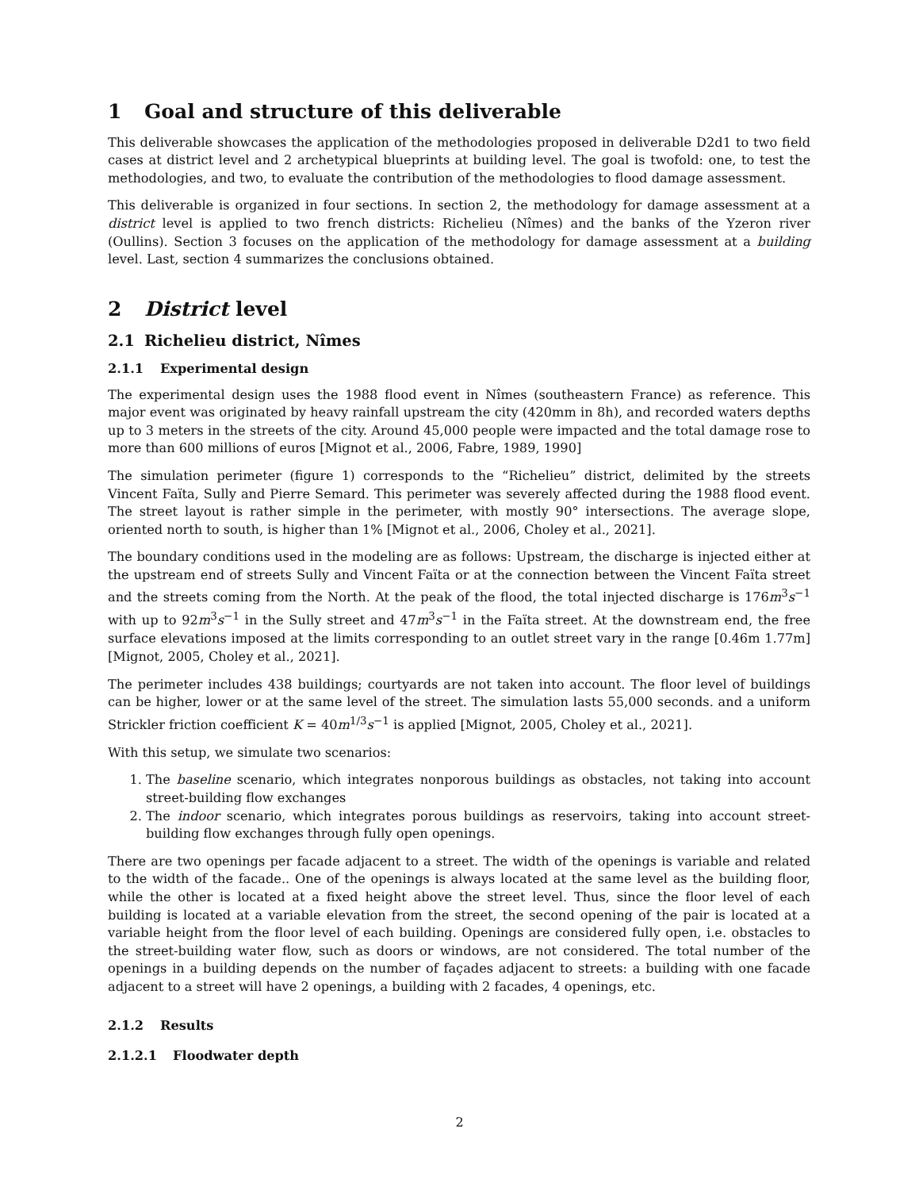1 Goal and structure of this deliverable
This deliverable showcases the application of the methodologies proposed in deliverable D2d1 to two field cases at district level and 2 archetypical blueprints at building level. The goal is twofold: one, to test the methodologies, and two, to evaluate the contribution of the methodologies to flood damage assessment.
This deliverable is organized in four sections. In section 2, the methodology for damage assessment at a district level is applied to two french districts: Richelieu (Nîmes) and the banks of the Yzeron river (Oullins). Section 3 focuses on the application of the methodology for damage assessment at a building level. Last, section 4 summarizes the conclusions obtained.
2 District level
2.1 Richelieu district, Nîmes
2.1.1 Experimental design
The experimental design uses the 1988 flood event in Nîmes (southeastern France) as reference. This major event was originated by heavy rainfall upstream the city (420mm in 8h), and recorded waters depths up to 3 meters in the streets of the city. Around 45,000 people were impacted and the total damage rose to more than 600 millions of euros [Mignot et al., 2006, Fabre, 1989, 1990]
The simulation perimeter (figure 1) corresponds to the “Richelieu” district, delimited by the streets Vincent Faïta, Sully and Pierre Semard. This perimeter was severely affected during the 1988 flood event. The street layout is rather simple in the perimeter, with mostly 90° intersections. The average slope, oriented north to south, is higher than 1% [Mignot et al., 2006, Choley et al., 2021].
The boundary conditions used in the modeling are as follows: Upstream, the discharge is injected either at the upstream end of streets Sully and Vincent Faïta or at the connection between the Vincent Faïta street and the streets coming from the North. At the peak of the flood, the total injected discharge is 176m<sup>3</sup>s<sup>−1</sup> with up to 92m<sup>3</sup>s<sup>−1</sup> in the Sully street and 47m<sup>3</sup>s<sup>−1</sup> in the Faïta street. At the downstream end, the free surface elevations imposed at the limits corresponding to an outlet street vary in the range [0.46m 1.77m] [Mignot, 2005, Choley et al., 2021].
The perimeter includes 438 buildings; courtyards are not taken into account. The floor level of buildings can be higher, lower or at the same level of the street. The simulation lasts 55,000 seconds. and a uniform Strickler friction coefficient K = 40m<sup>1/3</sup>s<sup>−1</sup> is applied [Mignot, 2005, Choley et al., 2021].
With this setup, we simulate two scenarios:
1. The baseline scenario, which integrates nonporous buildings as obstacles, not taking into account street-building flow exchanges
2. The indoor scenario, which integrates porous buildings as reservoirs, taking into account street-building flow exchanges through fully open openings.
There are two openings per facade adjacent to a street. The width of the openings is variable and related to the width of the facade.. One of the openings is always located at the same level as the building floor, while the other is located at a fixed height above the street level. Thus, since the floor level of each building is located at a variable elevation from the street, the second opening of the pair is located at a variable height from the floor level of each building. Openings are considered fully open, i.e. obstacles to the street-building water flow, such as doors or windows, are not considered. The total number of the openings in a building depends on the number of façades adjacent to streets: a building with one facade adjacent to a street will have 2 openings, a building with 2 facades, 4 openings, etc.
2.1.2 Results
2.1.2.1 Floodwater depth
2